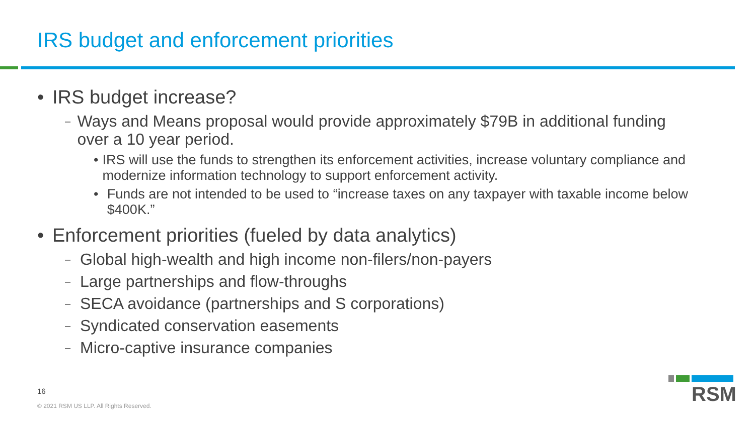IRS budget and enforcement priorities
• IRS budget increase?
– Ways and Means proposal would provide approximately $79B in additional funding over a 10 year period.
• IRS will use the funds to strengthen its enforcement activities, increase voluntary compliance and modernize information technology to support enforcement activity.
• Funds are not intended to be used to “increase taxes on any taxpayer with taxable income below $400K.”
• Enforcement priorities (fueled by data analytics)
– Global high-wealth and high income non-filers/non-payers
– Large partnerships and flow-throughs
– SECA avoidance (partnerships and S corporations)
– Syndicated conservation easements
– Micro-captive insurance companies
16
© 2021 RSM US LLP. All Rights Reserved.
RSM